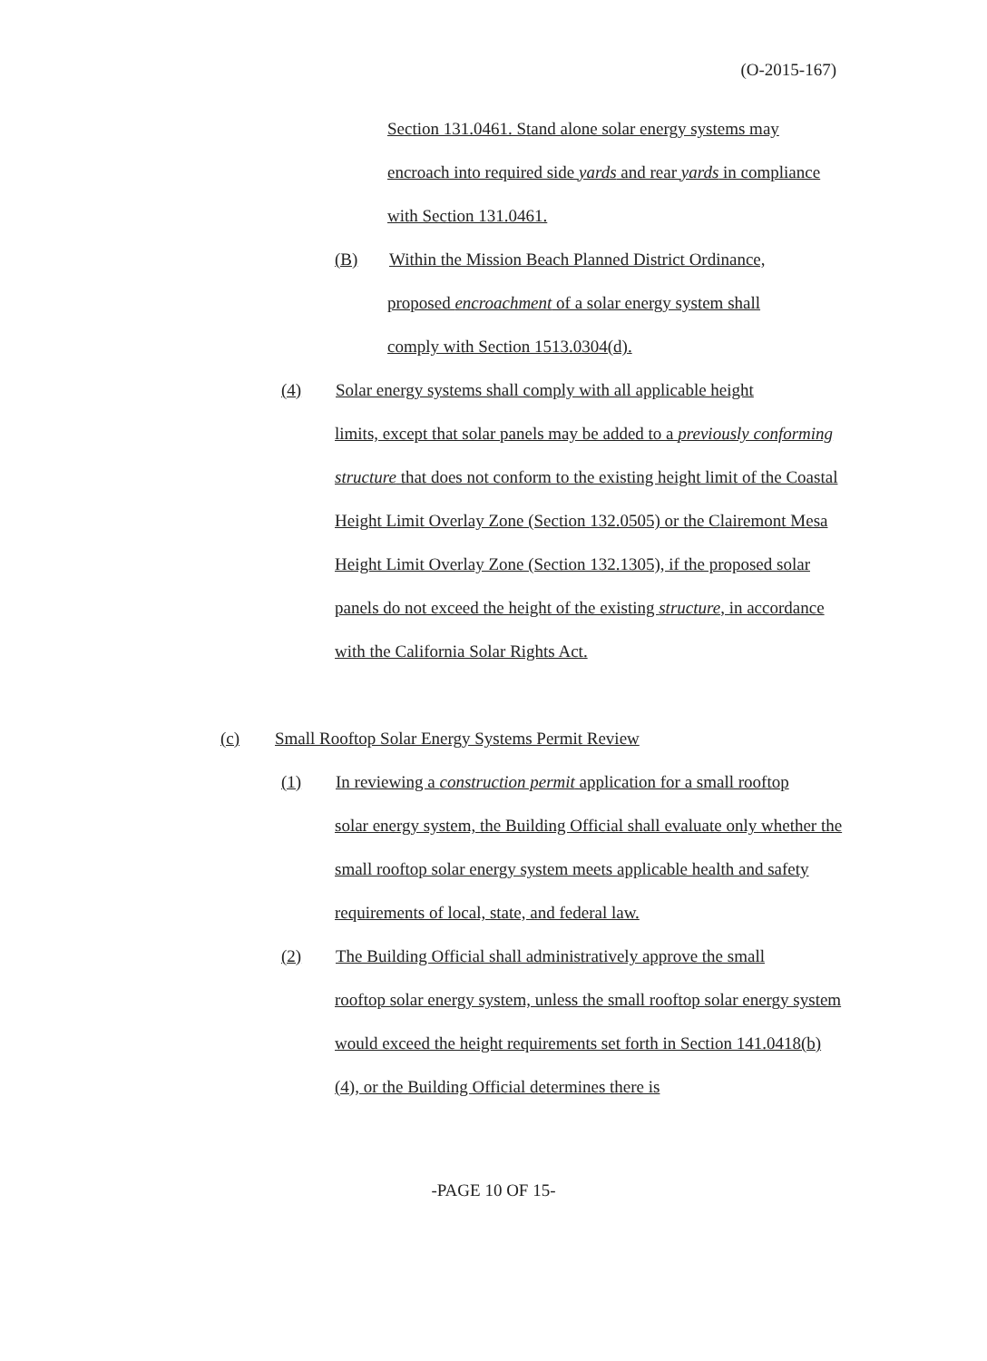(O-2015-167)
Section 131.0461. Stand alone solar energy systems may encroach into required side yards and rear yards in compliance with Section 131.0461.
(B) Within the Mission Beach Planned District Ordinance,
proposed encroachment of a solar energy system shall
comply with Section 1513.0304(d).
(4) Solar energy systems shall comply with all applicable height
limits, except that solar panels may be added to a previously conforming structure that does not conform to the existing height limit of the Coastal Height Limit Overlay Zone (Section 132.0505) or the Clairemont Mesa Height Limit Overlay Zone (Section 132.1305), if the proposed solar panels do not exceed the height of the existing structure, in accordance with the California Solar Rights Act.
(c) Small Rooftop Solar Energy Systems Permit Review
(1) In reviewing a construction permit application for a small rooftop
solar energy system, the Building Official shall evaluate only whether the small rooftop solar energy system meets applicable health and safety requirements of local, state, and federal law.
(2) The Building Official shall administratively approve the small
rooftop solar energy system, unless the small rooftop solar energy system would exceed the height requirements set forth in Section 141.0418(b)(4), or the Building Official determines there is
-PAGE 10 OF 15-